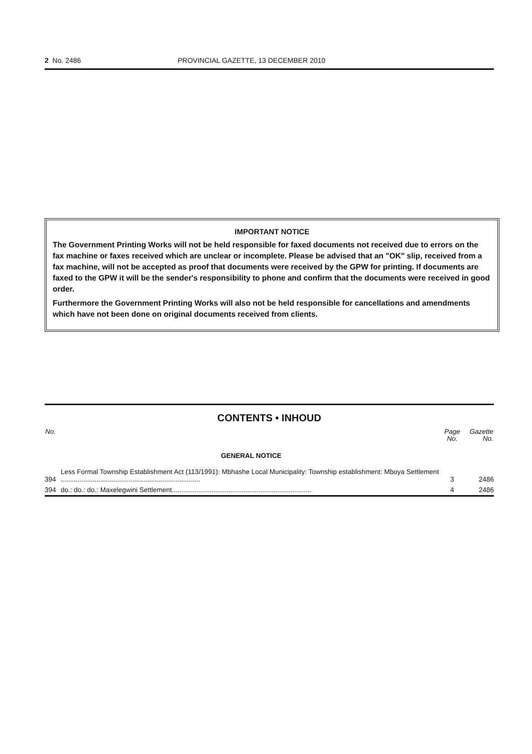2 No. 2486 PROVINCIAL GAZETTE, 13 DECEMBER 2010
IMPORTANT NOTICE
The Government Printing Works will not be held responsible for faxed documents not received due to errors on the fax machine or faxes received which are unclear or incomplete. Please be advised that an "OK" slip, received from a fax machine, will not be accepted as proof that documents were received by the GPW for printing. If documents are faxed to the GPW it will be the sender's responsibility to phone and confirm that the documents were received in good order.
Furthermore the Government Printing Works will also not be held responsible for cancellations and amendments which have not been done on original documents received from clients.
CONTENTS • INHOUD
| No. | | Page No. | Gazette No. |
| --- | --- | --- | --- |
| | GENERAL NOTICE | | |
| 394 | Less Formal Township Establishment Act (113/1991): Mbhashe Local Municipality: Township establishment: Mboya Settlement .......................................................................... | 3 | 2486 |
| 394 | do.: do.: do.: Maxelegwini Settlement.......................................................................... | 4 | 2486 |